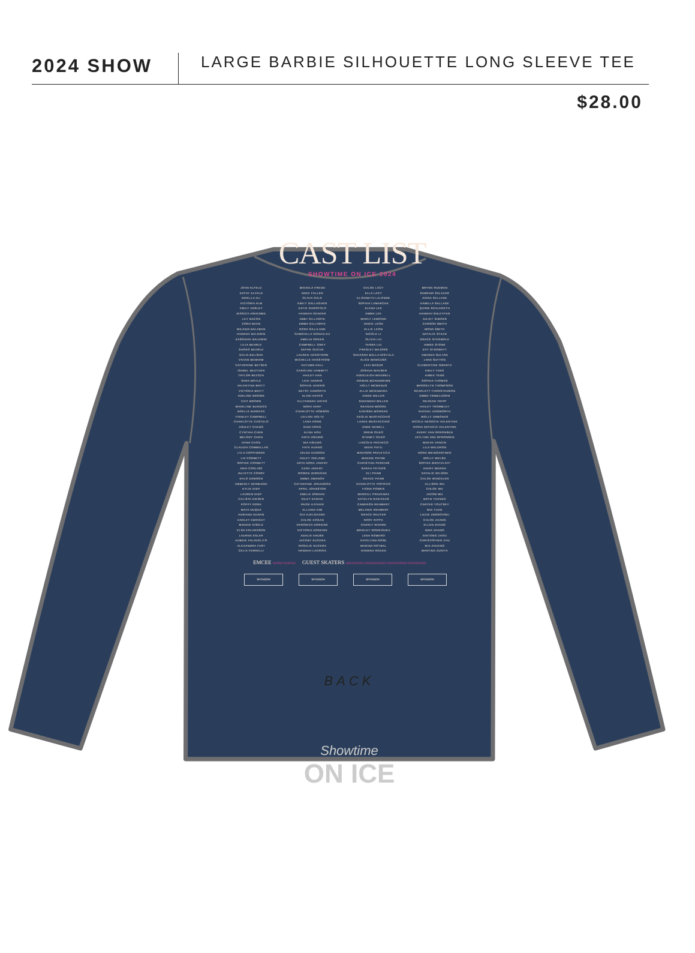2024 SHOW
LARGE BARBIE SILHOUETTE LONG SLEEVE TEE
$28.00
CAST LIST
SHOWTIME ON ICE 2024
| JOHN ALFELD | MIKAELA FREDD | CHLOE LACY | BRYNN RUDMAN |
| KATHY ALFELD | ANKE FULLER | ELLA LACY | SABRINA SALAZAR |
| BRIELLA ALI | OLIVIA GALE | ELISABETH LALONDE | AKIRA SALLADE |
| VICTORIA ALM | EMILY GALLAGHER | SOPHIA LAMARCHE | KAMILLA SALLADE |
| EMILY ANSLEY | KATIE GAROFOLO | ELENA LEE | QUINN SCHLERETH |
| JESSICA ASHENMIL | HANNAH GENZER | EMMA LEE | HANNAH SHLEYFER |
| LILY BACON | ABBY GILLASPIE | MARLY LEMOINE | JULIET SIMONS |
| CORA BAHN | EMMA GILLASPIE | ADDIE LEON | CARSON SMITH |
| MILANIA BALABAN | NORA GILLILAND | ELLIE LEON | MONA SMITH |
| HANNAH BALDWIN | GABRIELLA GONZALEZ | NICOLE LI | NATALIE STEAD |
| KASSIDAE BALDWIN | AMELIA GREER | OLIVIA LIU | GRACE STERMOLE |
| LILIA BEHRLE | CAMPBELL GREY | TERRA LIU | AIMEE STONE |
| SHOKO BEHRLE | DEFNE GUCUK | PRESLEY MAJORS | EVY STROMATT |
| GALIA BELISHA | LAUREN HAGSTROM | SAHASRA MALLAJOSYULA | AMANDA SULTAN |
| VIVIAN BENHAM | MICHELLE HAGSTROM | ALICE MANCUSO | LANA SUTTON |
| CATHERINE BETSER | AUTUMN HALL | LEXI MASUR | CLEMENTINE SWARTZ |
| ISABEL BEUTHER | CAROLINE HAMMITT | JOSHUA MAUSER | EMILY TANG |
| TAYLOR BEZOZA | HAILEY HAN | ADDELEIGH MAXWELL | AIMEE TENG |
| SARA BOYLE | LEXI HARRIS | ROWAN MCANDREWS | SOPHIA THOMAS |
| VALENTINA BRITT | SOPHIE HARRIS | HOLLY MCMANUS | BROOKLYN THOMPSON |
| VICTORIA BRITT | BETSY HAWORTH | ALLIE MCNAMARA | SCARLETT THORSTENSON |
| ADELINE BROWN | ALANI HAYES | ANNIE MILLER | EMMA TRIBELHORN |
| CAIT BROWN | ELLYANNAH HAYES | SAVANNAH MILLER | REAGAN TRIPP |
| MADELINE BURDICK | NORA HERF | REAGAN MOORE | HAILEY TROMBLEY |
| NOELLE BURDICK | CHARLOTTE HOBSON | KARISSA MORGAN | RACHEL UNSWORTH |
| FINNLEY CAMPBELL | LEILANI HOLTZ | KESLIE MUSTACCHIO | MOLLY URBONAS |
| CHARLOTTE CASTELO | LANA HONG | LAINIE MUSTACCHIO | NICOLE NESOCHI VALENTINE |
| ASHLEY CHANG | NINA HONG | ANNE NEWELL | RIONA NEFECHI VALENTINE |
| CYNTHIA CHEN | ALINA HOU | DREW OUKO | AVERY VAN SPRONSEN |
| MELODY CHEN | ENYA HSIUNG | SYDNEY OUKO | JAYLYNN VAN SPRONSEN |
| DANA CHON | NIA HSIUNG | LINCOLN PACHECO | MAEVE VANCIK |
| CLAUDIA COMBELLAS | FAYE HUANG | NIDHI PATIL | LILA WALDRON |
| LYLA COPPINGER | ZELDA HUDSON | MADISON PAVLETICH | NORA WEINGARTNER |
| LIA CORBETT | HALEY IRELAND | MADDIE PAYNE | MOLLY WELSH |
| SOPHIE CORBETT | ARYA NORA JAVERY | CHRISTINA PERKINS | SOPHIA WENTZLAFF |
| ARIA CORLISS | EZRA JAVERY | SARAH PETERS | AVERY WEREN |
| JULIETTE CORRY | ROWAN JERNIGAN | ELI PHAM | NATALIE WILSON |
| KHLO DAWSON | EMMA JIMANOV | GRACE PHAM | CHLOE WINCKLER |
| AMBERLY DERBIDGE | CATHERINE JOHANSON | CHARLOTTE POPOVIC | ALLISON WU |
| KYLIE DIEP | APRIL JOHNSTON | FIONA POWER | CHLOE WU |
| LAUREN DIEP | EMILIA JORDAN | MERRILL PRAZENKA | JACOB WU |
| CALISTA DIESER | RILEY KANIVE | KATELYN RAKICKAS | BRYN YAHNER |
| POPPY DORE | PAIGE KATHER | CAMERON REHMERT | CARTER YOUTSEY |
| MAYA DUQUE | ELLIANA KIM | MELANIE REHMERT | MIA YUAN |
| ADRIANA DURAN | GIA KJELGAARD | GRACE REUTER | LIZZIE ZBOROVSKI |
| HARLEY EBRIGHT | CHLOE KOGAN | RORY RIPPE | CHLOE ZHANG |
| MADDIE EISELE | VERONICA KONKINE | CHARLY RIVARD | ELLEN ZHANG |
| ELSA ERLANDSON | VICTORIA KONKINE | BRINLEY RODRIGUEZ | NINA ZHANG |
| LAUREN ESLER | ADALIE KRUSE | LENA ROMERO | XINTONG ZHOU |
| AUBRIE FALAVOLITO | JACOBY KUCERA | KATELYNN ROSE | CHRISTOPHER ZHU |
| ALEXANDRA FAST | ROSALIE KUCERA | MARINA ROYBAL | MIA ZHUANG |
| CELIA FERRELLI | HANNAH LACROIX | HANNAH ROZEN | MARTINA ZURITA |
EMCEE XXXXX XXXXXX GUEST SKATERS XXXXXXXXX XXXXXXXXXXX XXXXXXXXXX XXXXXXXXX
SPONSOR SPONSOR SPONSOR SPONSOR
BACK
Showtime
ON ICE